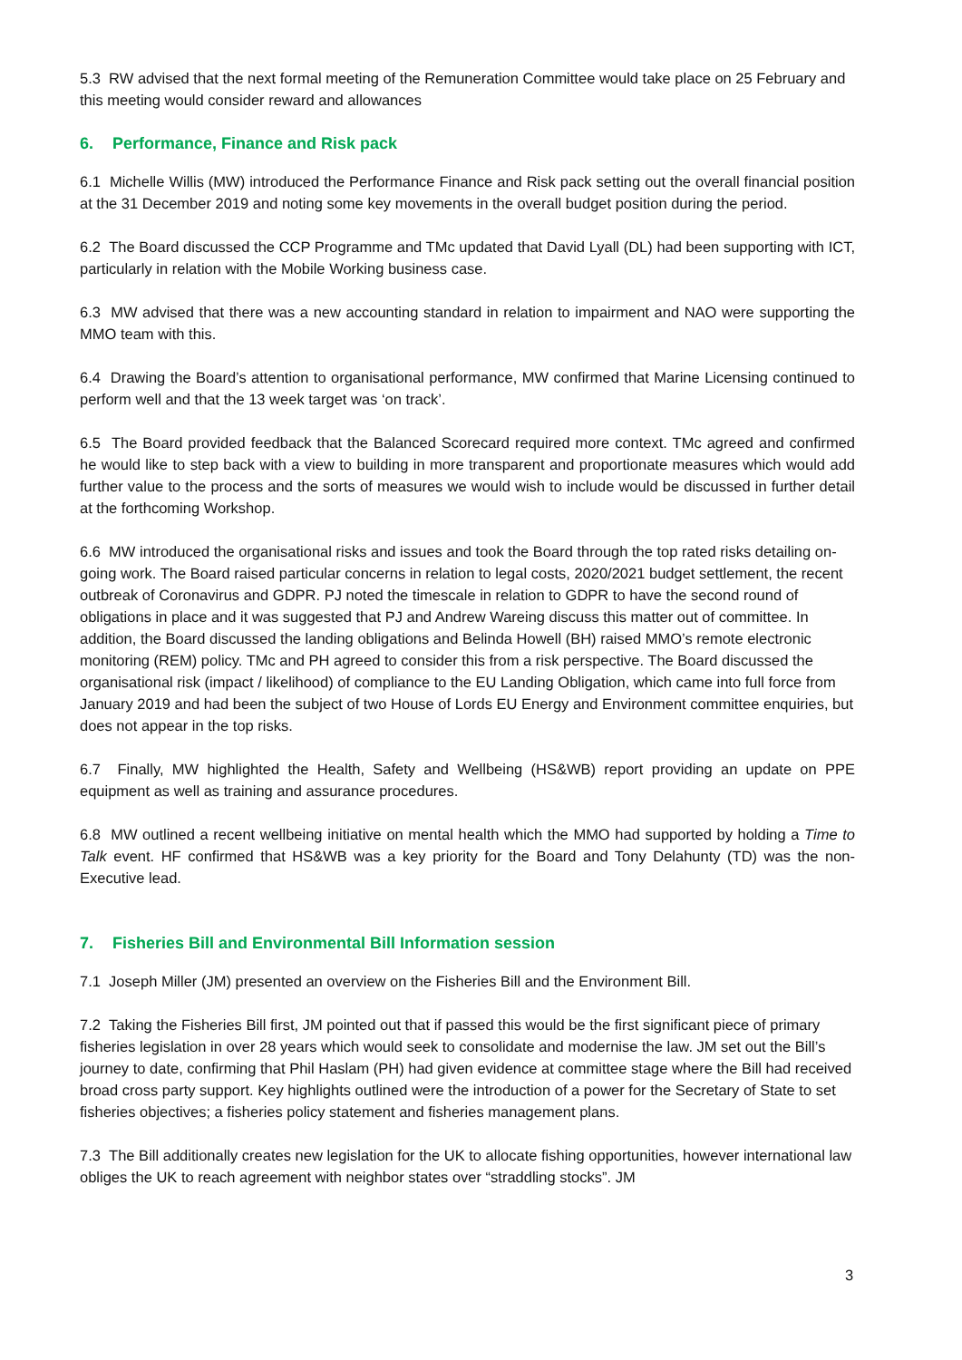5.3 RW advised that the next formal meeting of the Remuneration Committee would take place on 25 February and this meeting would consider reward and allowances
6. Performance, Finance and Risk pack
6.1 Michelle Willis (MW) introduced the Performance Finance and Risk pack setting out the overall financial position at the 31 December 2019 and noting some key movements in the overall budget position during the period.
6.2 The Board discussed the CCP Programme and TMc updated that David Lyall (DL) had been supporting with ICT, particularly in relation with the Mobile Working business case.
6.3 MW advised that there was a new accounting standard in relation to impairment and NAO were supporting the MMO team with this.
6.4 Drawing the Board’s attention to organisational performance, MW confirmed that Marine Licensing continued to perform well and that the 13 week target was ‘on track’.
6.5 The Board provided feedback that the Balanced Scorecard required more context. TMc agreed and confirmed he would like to step back with a view to building in more transparent and proportionate measures which would add further value to the process and the sorts of measures we would wish to include would be discussed in further detail at the forthcoming Workshop.
6.6 MW introduced the organisational risks and issues and took the Board through the top rated risks detailing on-going work. The Board raised particular concerns in relation to legal costs, 2020/2021 budget settlement, the recent outbreak of Coronavirus and GDPR. PJ noted the timescale in relation to GDPR to have the second round of obligations in place and it was suggested that PJ and Andrew Wareing discuss this matter out of committee. In addition, the Board discussed the landing obligations and Belinda Howell (BH) raised MMO’s remote electronic monitoring (REM) policy. TMc and PH agreed to consider this from a risk perspective. The Board discussed the organisational risk (impact / likelihood) of compliance to the EU Landing Obligation, which came into full force from January 2019 and had been the subject of two House of Lords EU Energy and Environment committee enquiries, but does not appear in the top risks.
6.7 Finally, MW highlighted the Health, Safety and Wellbeing (HS&WB) report providing an update on PPE equipment as well as training and assurance procedures.
6.8 MW outlined a recent wellbeing initiative on mental health which the MMO had supported by holding a Time to Talk event. HF confirmed that HS&WB was a key priority for the Board and Tony Delahunty (TD) was the non-Executive lead.
7. Fisheries Bill and Environmental Bill Information session
7.1 Joseph Miller (JM) presented an overview on the Fisheries Bill and the Environment Bill.
7.2 Taking the Fisheries Bill first, JM pointed out that if passed this would be the first significant piece of primary fisheries legislation in over 28 years which would seek to consolidate and modernise the law. JM set out the Bill’s journey to date, confirming that Phil Haslam (PH) had given evidence at committee stage where the Bill had received broad cross party support. Key highlights outlined were the introduction of a power for the Secretary of State to set fisheries objectives; a fisheries policy statement and fisheries management plans.
7.3 The Bill additionally creates new legislation for the UK to allocate fishing opportunities, however international law obliges the UK to reach agreement with neighbor states over “straddling stocks”. JM
3